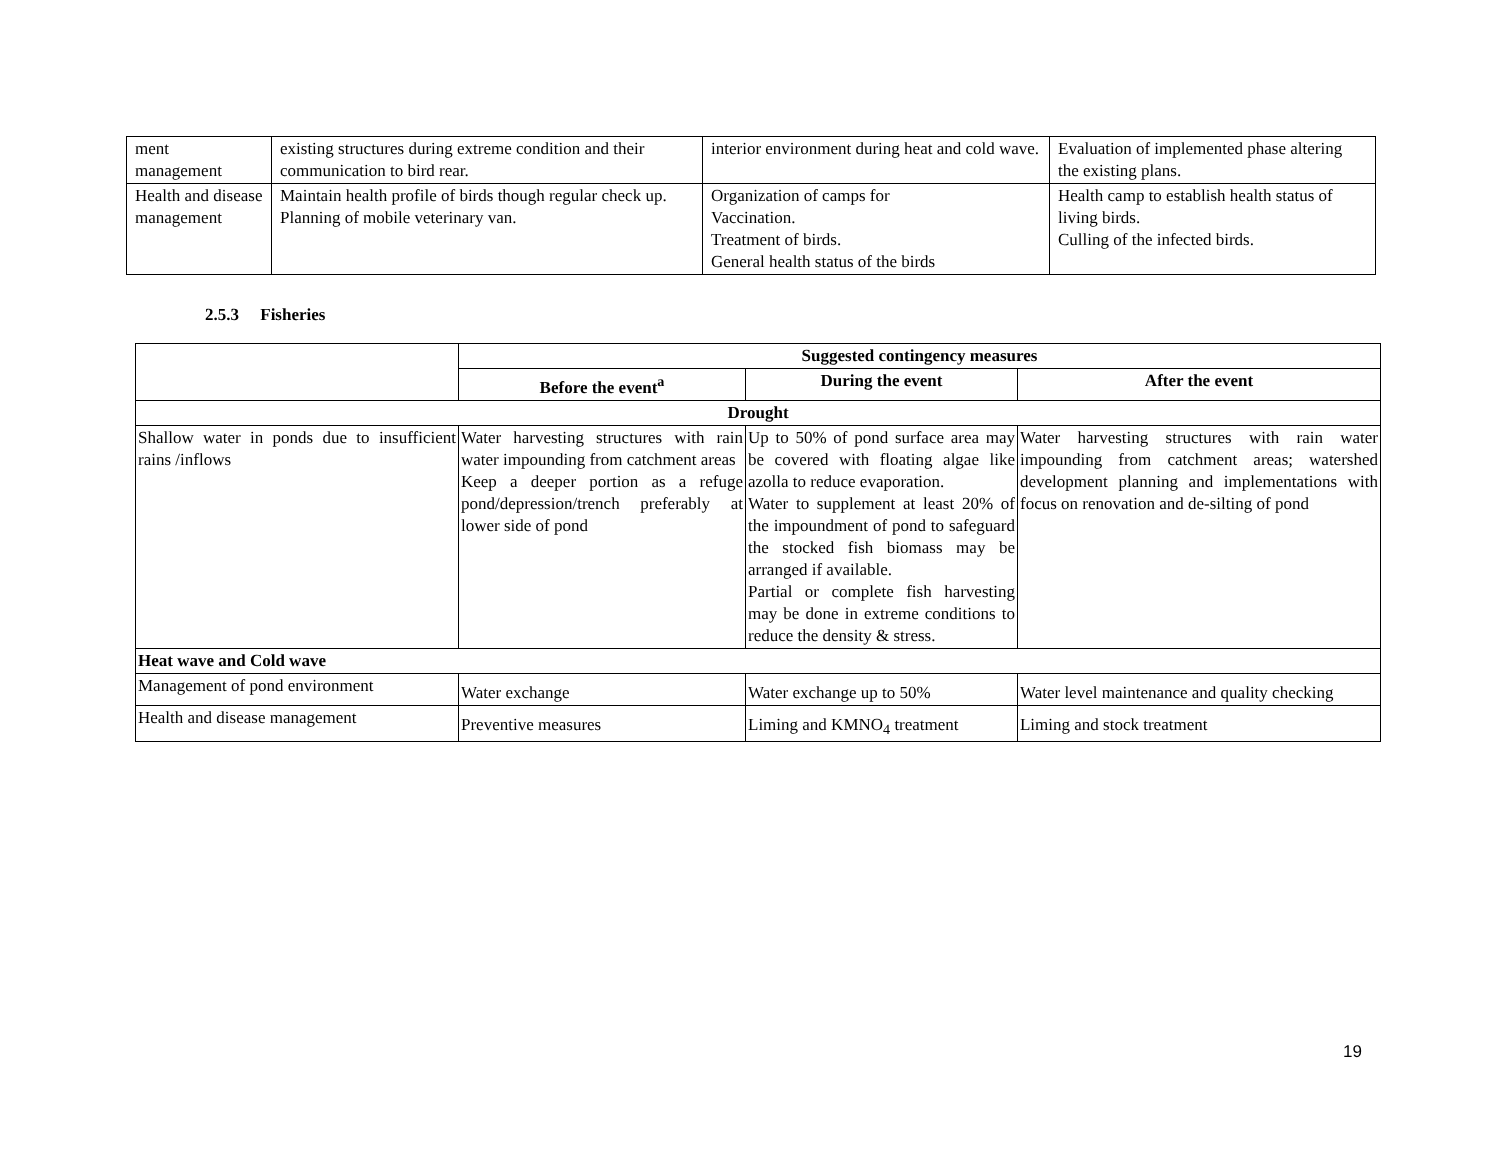| ment management | existing structures during extreme condition and their communication to bird rear. | interior environment during heat and cold wave. | Evaluation of implemented phase altering the existing plans. |
| Health and disease management | Maintain health profile of birds though regular check up. Planning of mobile veterinary van. | Organization of camps for Vaccination. Treatment of birds. General health status of the birds | Health camp to establish health status of living birds. Culling of the infected birds. |
2.5.3 Fisheries
| | Suggested contingency measures | | |
| | Before the event<sup>a</sup> | During the event | After the event |
| Drought | | | |
| Shallow water in ponds due to insufficient rains /inflows | Water harvesting structures with rain water impounding from catchment areas Keep a deeper portion as a refuge pond/depression/trench preferably at lower side of pond | Up to 50% of pond surface area may be covered with floating algae like azolla to reduce evaporation. Water to supplement at least 20% of the impoundment of pond to safeguard the stocked fish biomass may be arranged if available. Partial or complete fish harvesting may be done in extreme conditions to reduce the density & stress. | Water harvesting structures with rain water impounding from catchment areas; watershed development planning and implementations with focus on renovation and de-silting of pond |
| Heat wave and Cold wave | | | |
| Management of pond environment | Water exchange | Water exchange up to 50% | Water level maintenance and quality checking |
| Health and disease management | Preventive measures | Liming and KMNO<sub>4</sub> treatment | Liming and stock treatment |
19